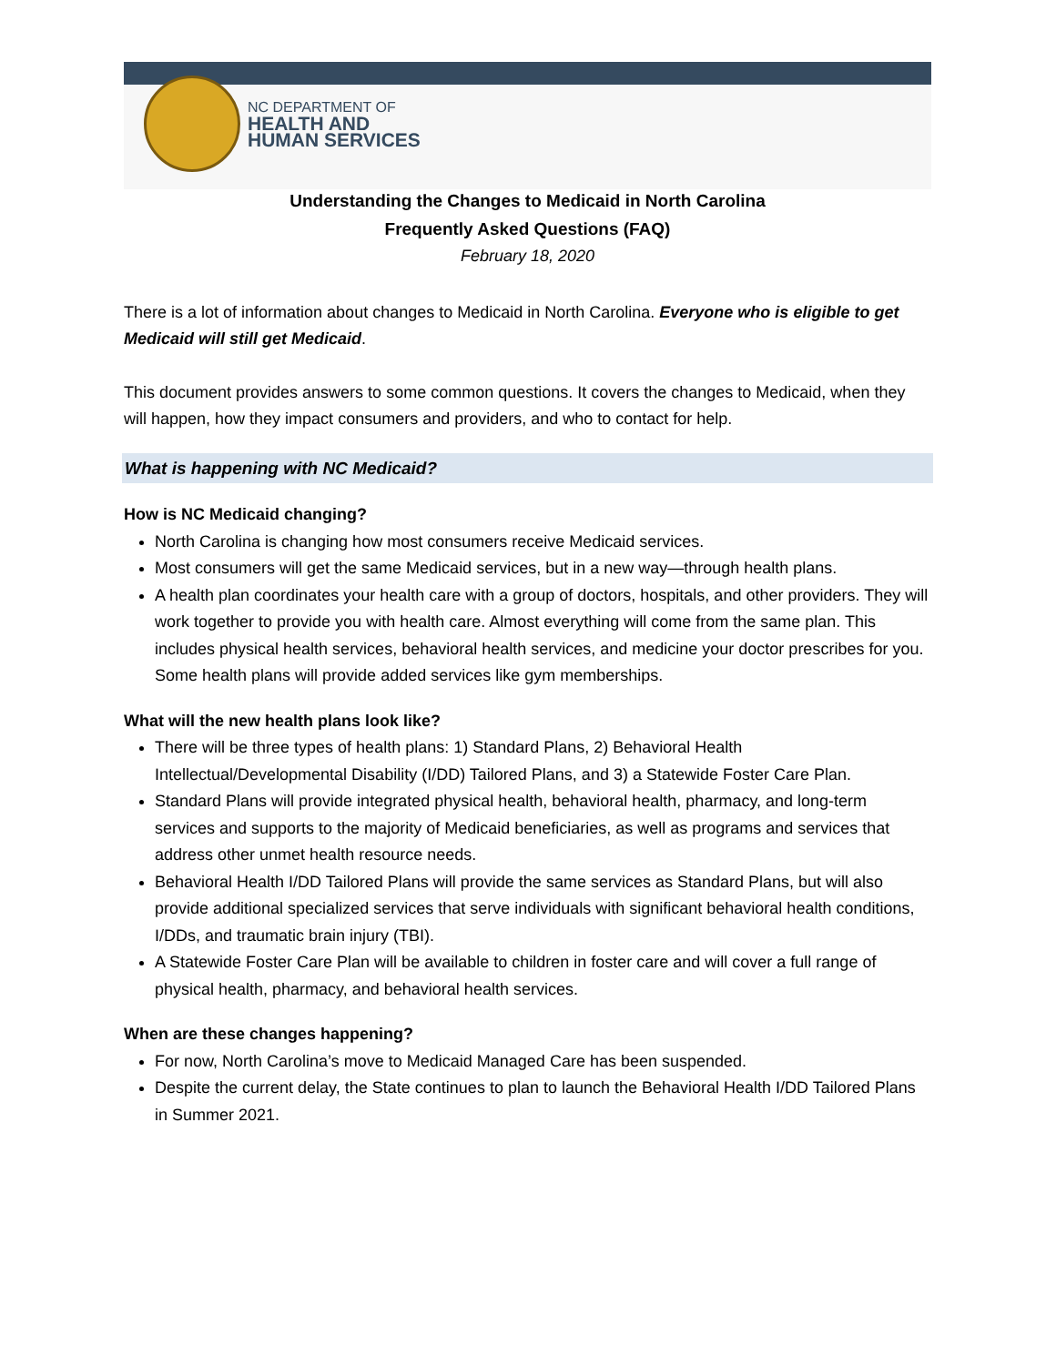NC DEPARTMENT OF
HEALTH AND
HUMAN SERVICES
Understanding the Changes to Medicaid in North Carolina
Frequently Asked Questions (FAQ)
February 18, 2020
There is a lot of information about changes to Medicaid in North Carolina. Everyone who is eligible to get Medicaid will still get Medicaid.
This document provides answers to some common questions. It covers the changes to Medicaid, when they will happen, how they impact consumers and providers, and who to contact for help.
What is happening with NC Medicaid?
How is NC Medicaid changing?
North Carolina is changing how most consumers receive Medicaid services.
Most consumers will get the same Medicaid services, but in a new way—through health plans.
A health plan coordinates your health care with a group of doctors, hospitals, and other providers. They will work together to provide you with health care. Almost everything will come from the same plan. This includes physical health services, behavioral health services, and medicine your doctor prescribes for you. Some health plans will provide added services like gym memberships.
What will the new health plans look like?
There will be three types of health plans: 1) Standard Plans, 2) Behavioral Health Intellectual/Developmental Disability (I/DD) Tailored Plans, and 3) a Statewide Foster Care Plan.
Standard Plans will provide integrated physical health, behavioral health, pharmacy, and long-term services and supports to the majority of Medicaid beneficiaries, as well as programs and services that address other unmet health resource needs.
Behavioral Health I/DD Tailored Plans will provide the same services as Standard Plans, but will also provide additional specialized services that serve individuals with significant behavioral health conditions, I/DDs, and traumatic brain injury (TBI).
A Statewide Foster Care Plan will be available to children in foster care and will cover a full range of physical health, pharmacy, and behavioral health services.
When are these changes happening?
For now, North Carolina’s move to Medicaid Managed Care has been suspended.
Despite the current delay, the State continues to plan to launch the Behavioral Health I/DD Tailored Plans in Summer 2021.